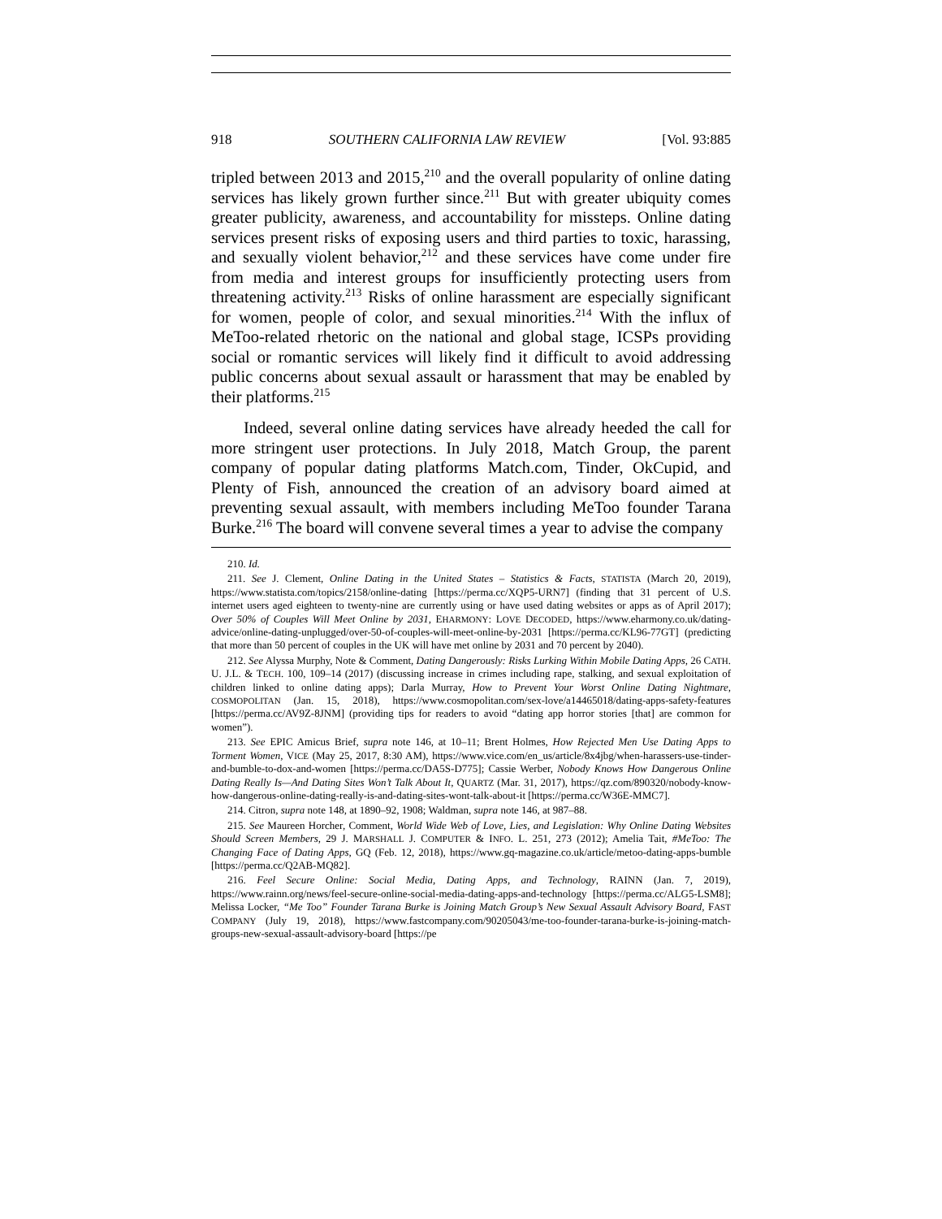918 SOUTHERN CALIFORNIA LAW REVIEW [Vol. 93:885
tripled between 2013 and 2015,<sup>210</sup> and the overall popularity of online dating services has likely grown further since.<sup>211</sup> But with greater ubiquity comes greater publicity, awareness, and accountability for missteps. Online dating services present risks of exposing users and third parties to toxic, harassing, and sexually violent behavior,<sup>212</sup> and these services have come under fire from media and interest groups for insufficiently protecting users from threatening activity.<sup>213</sup> Risks of online harassment are especially significant for women, people of color, and sexual minorities.<sup>214</sup> With the influx of MeToo-related rhetoric on the national and global stage, ICSPs providing social or romantic services will likely find it difficult to avoid addressing public concerns about sexual assault or harassment that may be enabled by their platforms.<sup>215</sup>
Indeed, several online dating services have already heeded the call for more stringent user protections. In July 2018, Match Group, the parent company of popular dating platforms Match.com, Tinder, OkCupid, and Plenty of Fish, announced the creation of an advisory board aimed at preventing sexual assault, with members including MeToo founder Tarana Burke.<sup>216</sup> The board will convene several times a year to advise the company
210. Id.
211. See J. Clement, Online Dating in the United States – Statistics & Facts, STATISTA (March 20, 2019), https://www.statista.com/topics/2158/online-dating [https://perma.cc/XQP5-URN7] (finding that 31 percent of U.S. internet users aged eighteen to twenty-nine are currently using or have used dating websites or apps as of April 2017); Over 50% of Couples Will Meet Online by 2031, EHARMONY: LOVE DECODED, https://www.eharmony.co.uk/dating-advice/online-dating-unplugged/over-50-of-couples-will-meet-online-by-2031 [https://perma.cc/KL96-77GT] (predicting that more than 50 percent of couples in the UK will have met online by 2031 and 70 percent by 2040).
212. See Alyssa Murphy, Note & Comment, Dating Dangerously: Risks Lurking Within Mobile Dating Apps, 26 CATH. U. J.L. & TECH. 100, 109–14 (2017) (discussing increase in crimes including rape, stalking, and sexual exploitation of children linked to online dating apps); Darla Murray, How to Prevent Your Worst Online Dating Nightmare, COSMOPOLITAN (Jan. 15, 2018), https://www.cosmopolitan.com/sex-love/a14465018/dating-apps-safety-features [https://perma.cc/AV9Z-8JNM] (providing tips for readers to avoid “dating app horror stories [that] are common for women”).
213. See EPIC Amicus Brief, supra note 146, at 10–11; Brent Holmes, How Rejected Men Use Dating Apps to Torment Women, VICE (May 25, 2017, 8:30 AM), https://www.vice.com/en_us/article/8x4jbg/when-harassers-use-tinder-and-bumble-to-dox-and-women [https://perma.cc/DA5S-D775]; Cassie Werber, Nobody Knows How Dangerous Online Dating Really Is—And Dating Sites Won’t Talk About It, QUARTZ (Mar. 31, 2017), https://qz.com/890320/nobody-know-how-dangerous-online-dating-really-is-and-dating-sites-wont-talk-about-it [https://perma.cc/W36E-MMC7].
214. Citron, supra note 148, at 1890–92, 1908; Waldman, supra note 146, at 987–88.
215. See Maureen Horcher, Comment, World Wide Web of Love, Lies, and Legislation: Why Online Dating Websites Should Screen Members, 29 J. MARSHALL J. COMPUTER & INFO. L. 251, 273 (2012); Amelia Tait, #MeToo: The Changing Face of Dating Apps, GQ (Feb. 12, 2018), https://www.gq-magazine.co.uk/article/metoo-dating-apps-bumble [https://perma.cc/Q2AB-MQ82].
216. Feel Secure Online: Social Media, Dating Apps, and Technology, RAINN (Jan. 7, 2019), https://www.rainn.org/news/feel-secure-online-social-media-dating-apps-and-technology [https://perma.cc/ALG5-LSM8]; Melissa Locker, “Me Too” Founder Tarana Burke is Joining Match Group’s New Sexual Assault Advisory Board, FAST COMPANY (July 19, 2018), https://www.fastcompany.com/90205043/me-too-founder-tarana-burke-is-joining-match-groups-new-sexual-assault-advisory-board [https://pe